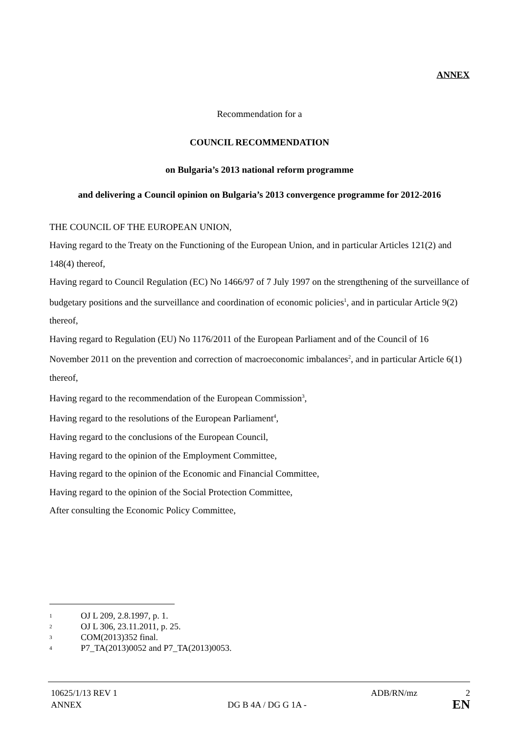ANNEX
Recommendation for a
COUNCIL RECOMMENDATION
on Bulgaria’s 2013 national reform programme
and delivering a Council opinion on Bulgaria’s 2013 convergence programme for 2012-2016
THE COUNCIL OF THE EUROPEAN UNION,
Having regard to the Treaty on the Functioning of the European Union, and in particular Articles 121(2) and 148(4) thereof,
Having regard to Council Regulation (EC) No 1466/97 of 7 July 1997 on the strengthening of the surveillance of budgetary positions and the surveillance and coordination of economic policies<sup>1</sup>, and in particular Article 9(2) thereof,
Having regard to Regulation (EU) No 1176/2011 of the European Parliament and of the Council of 16 November 2011 on the prevention and correction of macroeconomic imbalances<sup>2</sup>, and in particular Article 6(1) thereof,
Having regard to the recommendation of the European Commission<sup>3</sup>,
Having regard to the resolutions of the European Parliament<sup>4</sup>,
Having regard to the conclusions of the European Council,
Having regard to the opinion of the Employment Committee,
Having regard to the opinion of the Economic and Financial Committee,
Having regard to the opinion of the Social Protection Committee,
After consulting the Economic Policy Committee,
1 OJ L 209, 2.8.1997, p. 1.
2 OJ L 306, 23.11.2011, p. 25.
3 COM(2013)352 final.
4 P7_TA(2013)0052 and P7_TA(2013)0053.
10625/1/13 REV 1 ADB/RN/mz 2
ANNEX DG B 4A / DG G 1A - EN